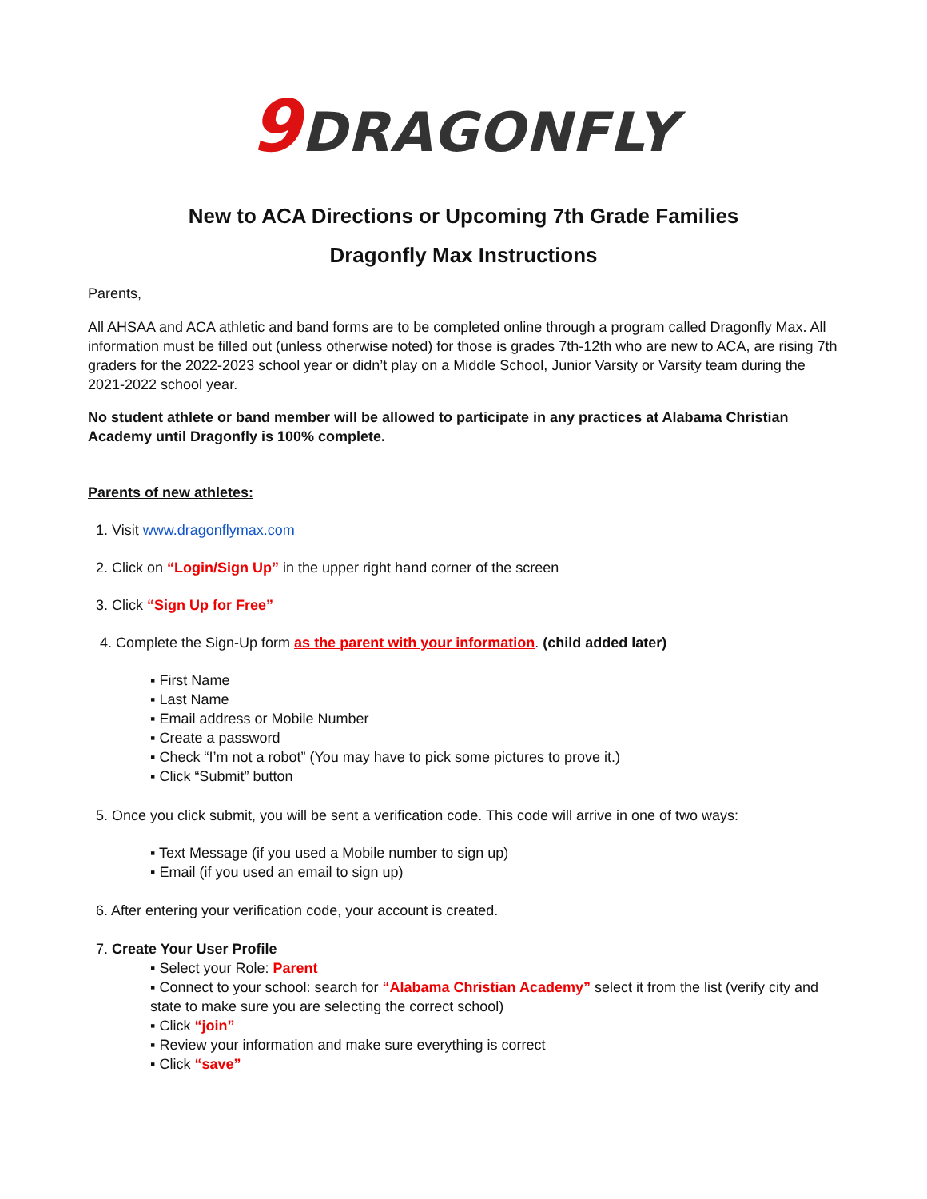9 DRAGONFLY
New to ACA Directions or Upcoming 7th Grade Families
Dragonfly Max Instructions
Parents,
All AHSAA and ACA athletic and band forms are to be completed online through a program called Dragonfly Max. All information must be filled out (unless otherwise noted) for those is grades 7th-12th who are new to ACA, are rising 7th graders for the 2022-2023 school year or didn’t play on a Middle School, Junior Varsity or Varsity team during the 2021-2022 school year.
No student athlete or band member will be allowed to participate in any practices at Alabama Christian Academy until Dragonfly is 100% complete.
Parents of new athletes:
1. Visit www.dragonflymax.com
2. Click on “Login/Sign Up” in the upper right hand corner of the screen
3. Click “Sign Up for Free”
4. Complete the Sign-Up form as the parent with your information. (child added later)
▪ First Name
▪ Last Name
▪ Email address or Mobile Number
▪ Create a password
▪ Check “I’m not a robot” (You may have to pick some pictures to prove it.)
▪ Click “Submit” button
5. Once you click submit, you will be sent a verification code. This code will arrive in one of two ways:
▪ Text Message (if you used a Mobile number to sign up)
▪ Email (if you used an email to sign up)
6. After entering your verification code, your account is created.
7. Create Your User Profile
▪ Select your Role: Parent
▪ Connect to your school: search for “Alabama Christian Academy” select it from the list (verify city and state to make sure you are selecting the correct school)
▪ Click “join”
▪ Review your information and make sure everything is correct
▪ Click “save”